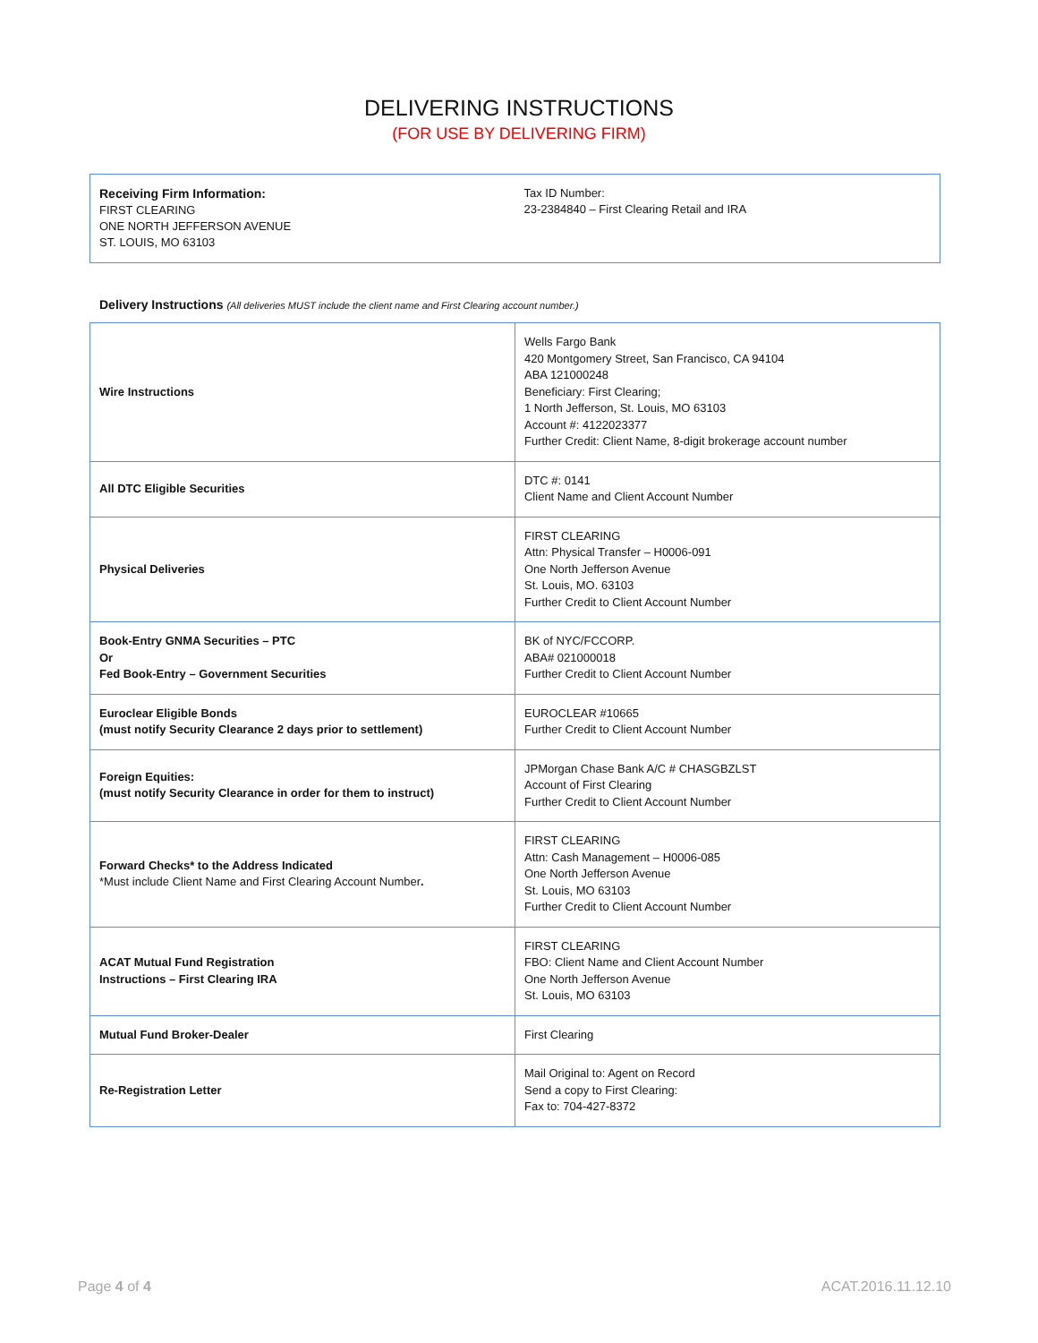DELIVERING INSTRUCTIONS
(FOR USE BY DELIVERING FIRM)
Receiving Firm Information:
FIRST CLEARING
ONE NORTH JEFFERSON AVENUE
ST. LOUIS, MO 63103
Tax ID Number:
23-2384840 – First Clearing Retail and IRA
Delivery Instructions (All deliveries MUST include the client name and First Clearing account number.)
| Wire Instructions | Wells Fargo Bank 420 Montgomery Street, San Francisco, CA 94104 ABA 121000248 Beneficiary: First Clearing; 1 North Jefferson, St. Louis, MO 63103 Account #: 4122023377 Further Credit: Client Name, 8-digit brokerage account number |
| All DTC Eligible Securities | DTC #: 0141 Client Name and Client Account Number |
| Physical Deliveries | FIRST CLEARING Attn: Physical Transfer – H0006-091 One North Jefferson Avenue St. Louis, MO. 63103 Further Credit to Client Account Number |
| Book-Entry GNMA Securities – PTC Or Fed Book-Entry – Government Securities | BK of NYC/FCCORP. ABA# 021000018 Further Credit to Client Account Number |
| Euroclear Eligible Bonds (must notify Security Clearance 2 days prior to settlement) | EUROCLEAR #10665 Further Credit to Client Account Number |
| Foreign Equities: (must notify Security Clearance in order for them to instruct) | JPMorgan Chase Bank A/C # CHASGBZLST Account of First Clearing Further Credit to Client Account Number |
| Forward Checks* to the Address Indicated *Must include Client Name and First Clearing Account Number . | FIRST CLEARING Attn: Cash Management – H0006-085 One North Jefferson Avenue St. Louis, MO 63103 Further Credit to Client Account Number |
| ACAT Mutual Fund Registration Instructions – First Clearing IRA | FIRST CLEARING FBO: Client Name and Client Account Number One North Jefferson Avenue St. Louis, MO 63103 |
| Mutual Fund Broker-Dealer | First Clearing |
| Re-Registration Letter | Mail Original to: Agent on Record Send a copy to First Clearing: Fax to: 704-427-8372 |
Page 4 of 4 ACAT.2016.11.12.10